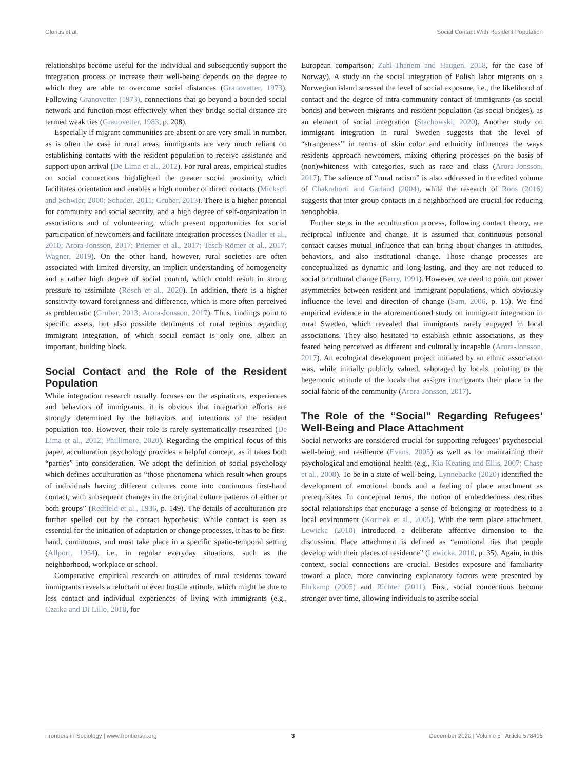Glorius et al. Social Contact With Resident Population
relationships become useful for the individual and subsequently support the integration process or increase their well-being depends on the degree to which they are able to overcome social distances (Granovetter, 1973). Following Granovetter (1973), connections that go beyond a bounded social network and function most effectively when they bridge social distance are termed weak ties (Granovetter, 1983, p. 208).
Especially if migrant communities are absent or are very small in number, as is often the case in rural areas, immigrants are very much reliant on establishing contacts with the resident population to receive assistance and support upon arrival (De Lima et al., 2012). For rural areas, empirical studies on social connections highlighted the greater social proximity, which facilitates orientation and enables a high number of direct contacts (Micksch and Schwier, 2000; Schader, 2011; Gruber, 2013). There is a higher potential for community and social security, and a high degree of self-organization in associations and of volunteering, which present opportunities for social participation of newcomers and facilitate integration processes (Nadler et al., 2010; Arora-Jonsson, 2017; Priemer et al., 2017; Tesch-Römer et al., 2017; Wagner, 2019). On the other hand, however, rural societies are often associated with limited diversity, an implicit understanding of homogeneity and a rather high degree of social control, which could result in strong pressure to assimilate (Rösch et al., 2020). In addition, there is a higher sensitivity toward foreignness and difference, which is more often perceived as problematic (Gruber, 2013; Arora-Jonsson, 2017). Thus, findings point to specific assets, but also possible detriments of rural regions regarding immigrant integration, of which social contact is only one, albeit an important, building block.
Social Contact and the Role of the Resident Population
While integration research usually focuses on the aspirations, experiences and behaviors of immigrants, it is obvious that integration efforts are strongly determined by the behaviors and intentions of the resident population too. However, their role is rarely systematically researched (De Lima et al., 2012; Phillimore, 2020). Regarding the empirical focus of this paper, acculturation psychology provides a helpful concept, as it takes both “parties” into consideration. We adopt the definition of social psychology which defines acculturation as “those phenomena which result when groups of individuals having different cultures come into continuous first-hand contact, with subsequent changes in the original culture patterns of either or both groups” (Redfield et al., 1936, p. 149). The details of acculturation are further spelled out by the contact hypothesis: While contact is seen as essential for the initiation of adaptation or change processes, it has to be first-hand, continuous, and must take place in a specific spatio-temporal setting (Allport, 1954), i.e., in regular everyday situations, such as the neighborhood, workplace or school.
Comparative empirical research on attitudes of rural residents toward immigrants reveals a reluctant or even hostile attitude, which might be due to less contact and individual experiences of living with immigrants (e.g., Czaika and Di Lillo, 2018, for
European comparison; Zahl-Thanem and Haugen, 2018, for the case of Norway). A study on the social integration of Polish labor migrants on a Norwegian island stressed the level of social exposure, i.e., the likelihood of contact and the degree of intra-community contact of immigrants (as social bonds) and between migrants and resident population (as social bridges), as an element of social integration (Stachowski, 2020). Another study on immigrant integration in rural Sweden suggests that the level of “strangeness” in terms of skin color and ethnicity influences the ways residents approach newcomers, mixing othering processes on the basis of (non)whiteness with categories, such as race and class (Arora-Jonsson, 2017). The salience of “rural racism” is also addressed in the edited volume of Chakraborti and Garland (2004), while the research of Roos (2016) suggests that inter-group contacts in a neighborhood are crucial for reducing xenophobia.
Further steps in the acculturation process, following contact theory, are reciprocal influence and change. It is assumed that continuous personal contact causes mutual influence that can bring about changes in attitudes, behaviors, and also institutional change. Those change processes are conceptualized as dynamic and long-lasting, and they are not reduced to social or cultural change (Berry, 1991). However, we need to point out power asymmetries between resident and immigrant populations, which obviously influence the level and direction of change (Sam, 2006, p. 15). We find empirical evidence in the aforementioned study on immigrant integration in rural Sweden, which revealed that immigrants rarely engaged in local associations. They also hesitated to establish ethnic associations, as they feared being perceived as different and culturally incapable (Arora-Jonsson, 2017). An ecological development project initiated by an ethnic association was, while initially publicly valued, sabotaged by locals, pointing to the hegemonic attitude of the locals that assigns immigrants their place in the social fabric of the community (Arora-Jonsson, 2017).
The Role of the “Social” Regarding Refugees’ Well-Being and Place Attachment
Social networks are considered crucial for supporting refugees’ psychosocial well-being and resilience (Evans, 2005) as well as for maintaining their psychological and emotional health (e.g., Kia-Keating and Ellis, 2007; Chase et al., 2008). To be in a state of well-being, Lynnebacke (2020) identified the development of emotional bonds and a feeling of place attachment as prerequisites. In conceptual terms, the notion of embeddedness describes social relationships that encourage a sense of belonging or rootedness to a local environment (Korinek et al., 2005). With the term place attachment, Lewicka (2010) introduced a deliberate affective dimension to the discussion. Place attachment is defined as “emotional ties that people develop with their places of residence” (Lewicka, 2010, p. 35). Again, in this context, social connections are crucial. Besides exposure and familiarity toward a place, more convincing explanatory factors were presented by Ehrkamp (2005) and Richter (2011). First, social connections become stronger over time, allowing individuals to ascribe social
Frontiers in Sociology | www.frontiersin.org 3 December 2020 | Volume 5 | Article 578495